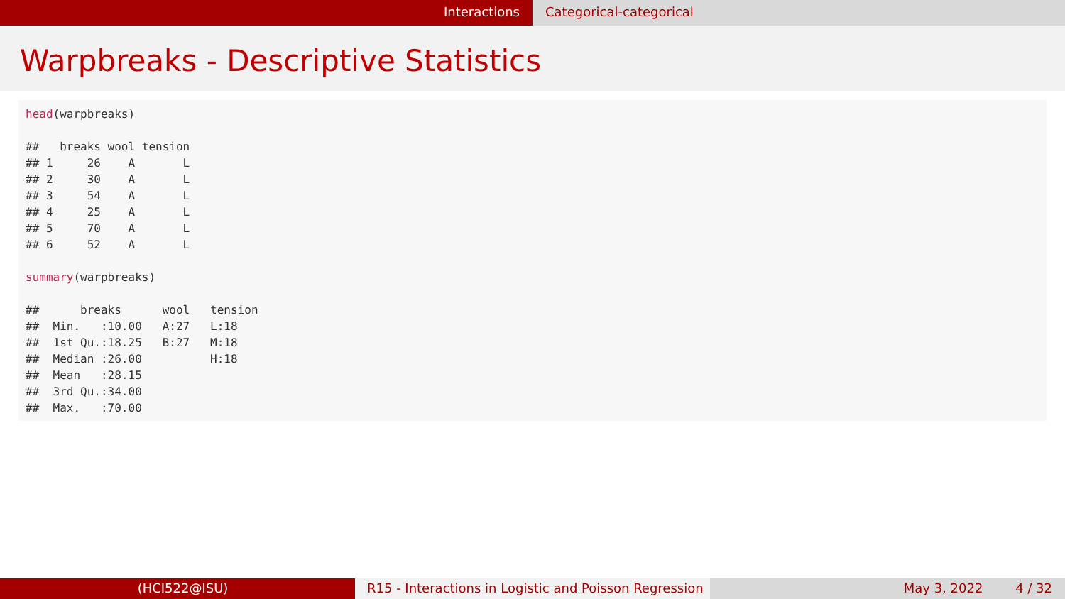Interactions Categorical-categorical
Warpbreaks - Descriptive Statistics
head(warpbreaks)

##   breaks wool tension
## 1     26    A       L
## 2     30    A       L
## 3     54    A       L
## 4     25    A       L
## 5     70    A       L
## 6     52    A       L

summary(warpbreaks)

##      breaks      wool   tension
##  Min.   :10.00   A:27   L:18
##  1st Qu.:18.25   B:27   M:18
##  Median :26.00          H:18
##  Mean   :28.15
##  3rd Qu.:34.00
##  Max.   :70.00
(HCI522@ISU) R15 - Interactions in Logistic and Poisson Regression
May 3, 2022 4 / 32